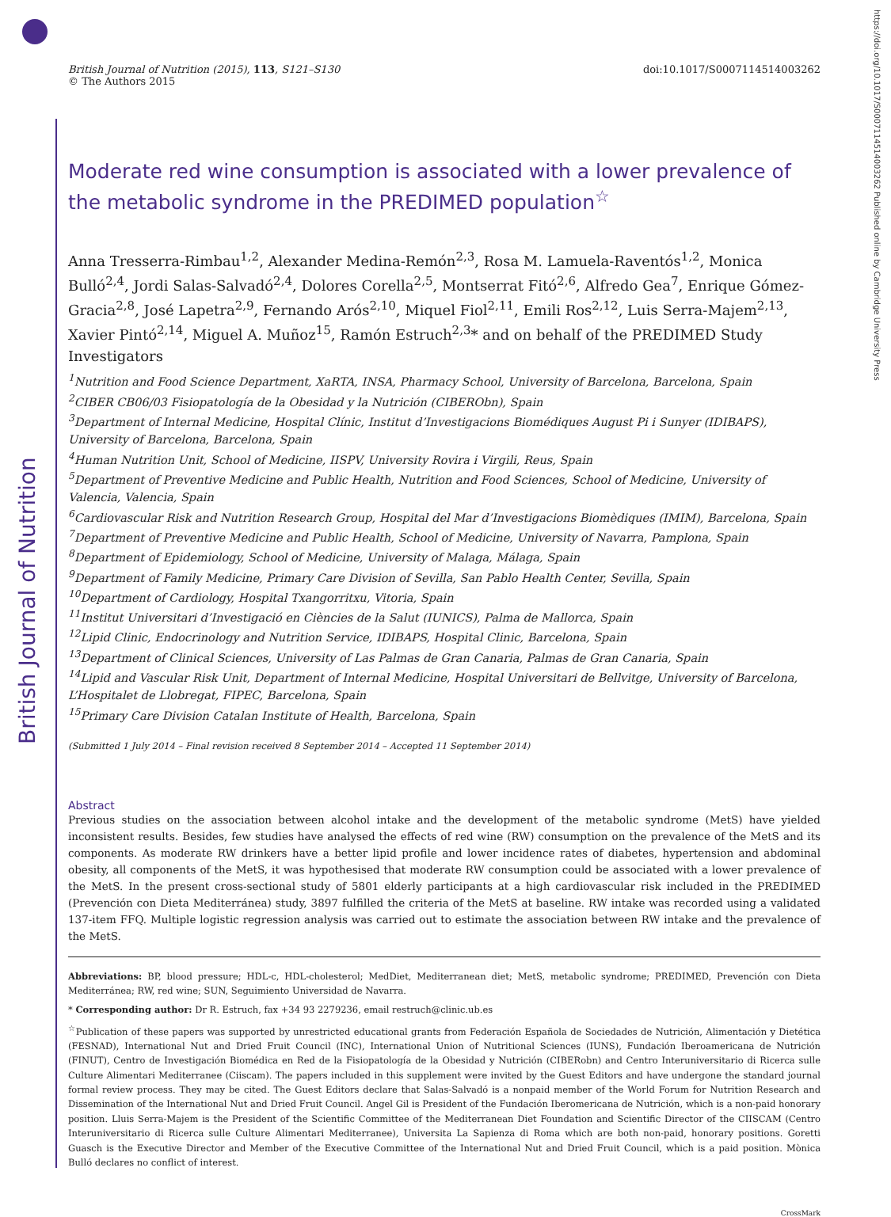British Journal of Nutrition
https://doi.org/10.1017/S0007114514003262 Published online by Cambridge University Press
British Journal of Nutrition (2015), 113, S121–S130
© The Authors 2015
doi:10.1017/S0007114514003262
Moderate red wine consumption is associated with a lower prevalence of the metabolic syndrome in the PREDIMED population<sup>☆</sup>
Anna Tresserra-Rimbau<sup>1,2</sup>, Alexander Medina-Remón<sup>2,3</sup>, Rosa M. Lamuela-Raventós<sup>1,2</sup>, Monica Bulló<sup>2,4</sup>, Jordi Salas-Salvadó<sup>2,4</sup>, Dolores Corella<sup>2,5</sup>, Montserrat Fitó<sup>2,6</sup>, Alfredo Gea<sup>7</sup>, Enrique Gómez-Gracia<sup>2,8</sup>, José Lapetra<sup>2,9</sup>, Fernando Arós<sup>2,10</sup>, Miquel Fiol<sup>2,11</sup>, Emili Ros<sup>2,12</sup>, Luis Serra-Majem<sup>2,13</sup>, Xavier Pintó<sup>2,14</sup>, Miguel A. Muñoz<sup>15</sup>, Ramón Estruch<sup>2,3</sup>* and on behalf of the PREDIMED Study Investigators
<sup>1</sup> Nutrition and Food Science Department, XaRTA, INSA, Pharmacy School, University of Barcelona, Barcelona, Spain
<sup>2</sup> CIBER CB06/03 Fisiopatología de la Obesidad y la Nutrición (CIBERObn), Spain
<sup>3</sup> Department of Internal Medicine, Hospital Clínic, Institut d’Investigacions Biomédiques August Pi i Sunyer (IDIBAPS), University of Barcelona, Barcelona, Spain
<sup>4</sup> Human Nutrition Unit, School of Medicine, IISPV, University Rovira i Virgili, Reus, Spain
<sup>5</sup> Department of Preventive Medicine and Public Health, Nutrition and Food Sciences, School of Medicine, University of Valencia, Valencia, Spain
<sup>6</sup> Cardiovascular Risk and Nutrition Research Group, Hospital del Mar d’Investigacions Biomèdiques (IMIM), Barcelona, Spain
<sup>7</sup> Department of Preventive Medicine and Public Health, School of Medicine, University of Navarra, Pamplona, Spain
<sup>8</sup> Department of Epidemiology, School of Medicine, University of Malaga, Málaga, Spain
<sup>9</sup> Department of Family Medicine, Primary Care Division of Sevilla, San Pablo Health Center, Sevilla, Spain
<sup>10</sup> Department of Cardiology, Hospital Txangorritxu, Vitoria, Spain
<sup>11</sup> Institut Universitari d’Investigació en Ciències de la Salut (IUNICS), Palma de Mallorca, Spain
<sup>12</sup> Lipid Clinic, Endocrinology and Nutrition Service, IDIBAPS, Hospital Clinic, Barcelona, Spain
<sup>13</sup> Department of Clinical Sciences, University of Las Palmas de Gran Canaria, Palmas de Gran Canaria, Spain
<sup>14</sup> Lipid and Vascular Risk Unit, Department of Internal Medicine, Hospital Universitari de Bellvitge, University of Barcelona, L’Hospitalet de Llobregat, FIPEC, Barcelona, Spain
<sup>15</sup> Primary Care Division Catalan Institute of Health, Barcelona, Spain
(Submitted 1 July 2014 – Final revision received 8 September 2014 – Accepted 11 September 2014)
Abstract
Previous studies on the association between alcohol intake and the development of the metabolic syndrome (MetS) have yielded inconsistent results. Besides, few studies have analysed the effects of red wine (RW) consumption on the prevalence of the MetS and its components. As moderate RW drinkers have a better lipid profile and lower incidence rates of diabetes, hypertension and abdominal obesity, all components of the MetS, it was hypothesised that moderate RW consumption could be associated with a lower prevalence of the MetS. In the present cross-sectional study of 5801 elderly participants at a high cardiovascular risk included in the PREDIMED (Prevención con Dieta Mediterránea) study, 3897 fulfilled the criteria of the MetS at baseline. RW intake was recorded using a validated 137-item FFQ. Multiple logistic regression analysis was carried out to estimate the association between RW intake and the prevalence of the MetS.
Abbreviations: BP, blood pressure; HDL-c, HDL-cholesterol; MedDiet, Mediterranean diet; MetS, metabolic syndrome; PREDIMED, Prevención con Dieta Mediterránea; RW, red wine; SUN, Seguimiento Universidad de Navarra.
* Corresponding author: Dr R. Estruch, fax +34 93 2279236, email restruch@clinic.ub.es
<sup>☆</sup>Publication of these papers was supported by unrestricted educational grants from Federación Española de Sociedades de Nutrición, Alimentación y Dietética (FESNAD), International Nut and Dried Fruit Council (INC), International Union of Nutritional Sciences (IUNS), Fundación Iberoamericana de Nutrición (FINUT), Centro de Investigación Biomédica en Red de la Fisiopatología de la Obesidad y Nutrición (CIBERobn) and Centro Interuniversitario di Ricerca sulle Culture Alimentari Mediterranee (Ciiscam). The papers included in this supplement were invited by the Guest Editors and have undergone the standard journal formal review process. They may be cited. The Guest Editors declare that Salas-Salvadó is a nonpaid member of the World Forum for Nutrition Research and Dissemination of the International Nut and Dried Fruit Council. Angel Gil is President of the Fundación Iberomericana de Nutrición, which is a non-paid honorary position. Lluis Serra-Majem is the President of the Scientific Committee of the Mediterranean Diet Foundation and Scientific Director of the CIISCAM (Centro Interuniversitario di Ricerca sulle Culture Alimentari Mediterranee), Universita La Sapienza di Roma which are both non-paid, honorary positions. Goretti Guasch is the Executive Director and Member of the Executive Committee of the International Nut and Dried Fruit Council, which is a paid position. Mònica Bulló declares no conflict of interest.
CrossMark